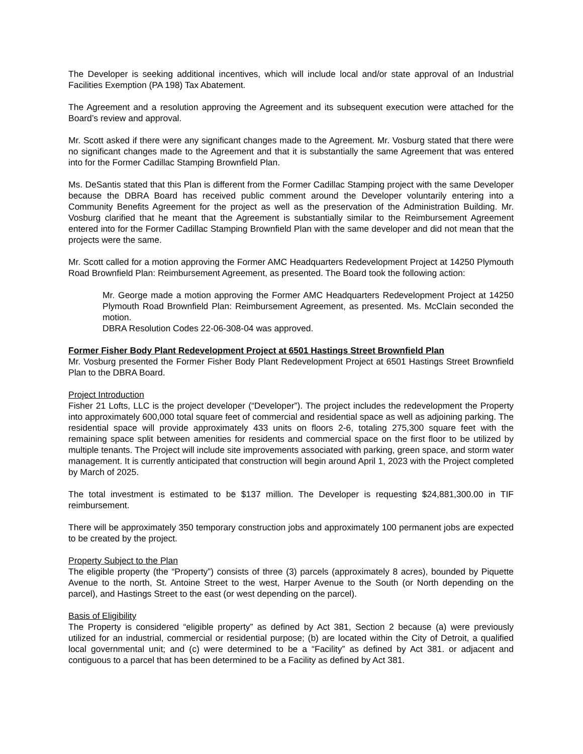The Developer is seeking additional incentives, which will include local and/or state approval of an Industrial Facilities Exemption (PA 198) Tax Abatement.
The Agreement and a resolution approving the Agreement and its subsequent execution were attached for the Board’s review and approval.
Mr. Scott asked if there were any significant changes made to the Agreement. Mr. Vosburg stated that there were no significant changes made to the Agreement and that it is substantially the same Agreement that was entered into for the Former Cadillac Stamping Brownfield Plan.
Ms. DeSantis stated that this Plan is different from the Former Cadillac Stamping project with the same Developer because the DBRA Board has received public comment around the Developer voluntarily entering into a Community Benefits Agreement for the project as well as the preservation of the Administration Building. Mr. Vosburg clarified that he meant that the Agreement is substantially similar to the Reimbursement Agreement entered into for the Former Cadillac Stamping Brownfield Plan with the same developer and did not mean that the projects were the same.
Mr. Scott called for a motion approving the Former AMC Headquarters Redevelopment Project at 14250 Plymouth Road Brownfield Plan: Reimbursement Agreement, as presented. The Board took the following action:
Mr. George made a motion approving the Former AMC Headquarters Redevelopment Project at 14250 Plymouth Road Brownfield Plan: Reimbursement Agreement, as presented. Ms. McClain seconded the motion.
DBRA Resolution Codes 22-06-308-04 was approved.
Former Fisher Body Plant Redevelopment Project at 6501 Hastings Street Brownfield Plan
Mr. Vosburg presented the Former Fisher Body Plant Redevelopment Project at 6501 Hastings Street Brownfield Plan to the DBRA Board.
Project Introduction
Fisher 21 Lofts, LLC is the project developer (“Developer”). The project includes the redevelopment the Property into approximately 600,000 total square feet of commercial and residential space as well as adjoining parking. The residential space will provide approximately 433 units on floors 2-6, totaling 275,300 square feet with the remaining space split between amenities for residents and commercial space on the first floor to be utilized by multiple tenants. The Project will include site improvements associated with parking, green space, and storm water management. It is currently anticipated that construction will begin around April 1, 2023 with the Project completed by March of 2025.
The total investment is estimated to be $137 million. The Developer is requesting $24,881,300.00 in TIF reimbursement.
There will be approximately 350 temporary construction jobs and approximately 100 permanent jobs are expected to be created by the project.
Property Subject to the Plan
The eligible property (the “Property”) consists of three (3) parcels (approximately 8 acres), bounded by Piquette Avenue to the north, St. Antoine Street to the west, Harper Avenue to the South (or North depending on the parcel), and Hastings Street to the east (or west depending on the parcel).
Basis of Eligibility
The Property is considered “eligible property” as defined by Act 381, Section 2 because (a) were previously utilized for an industrial, commercial or residential purpose; (b) are located within the City of Detroit, a qualified local governmental unit; and (c) were determined to be a “Facility” as defined by Act 381. or adjacent and contiguous to a parcel that has been determined to be a Facility as defined by Act 381.